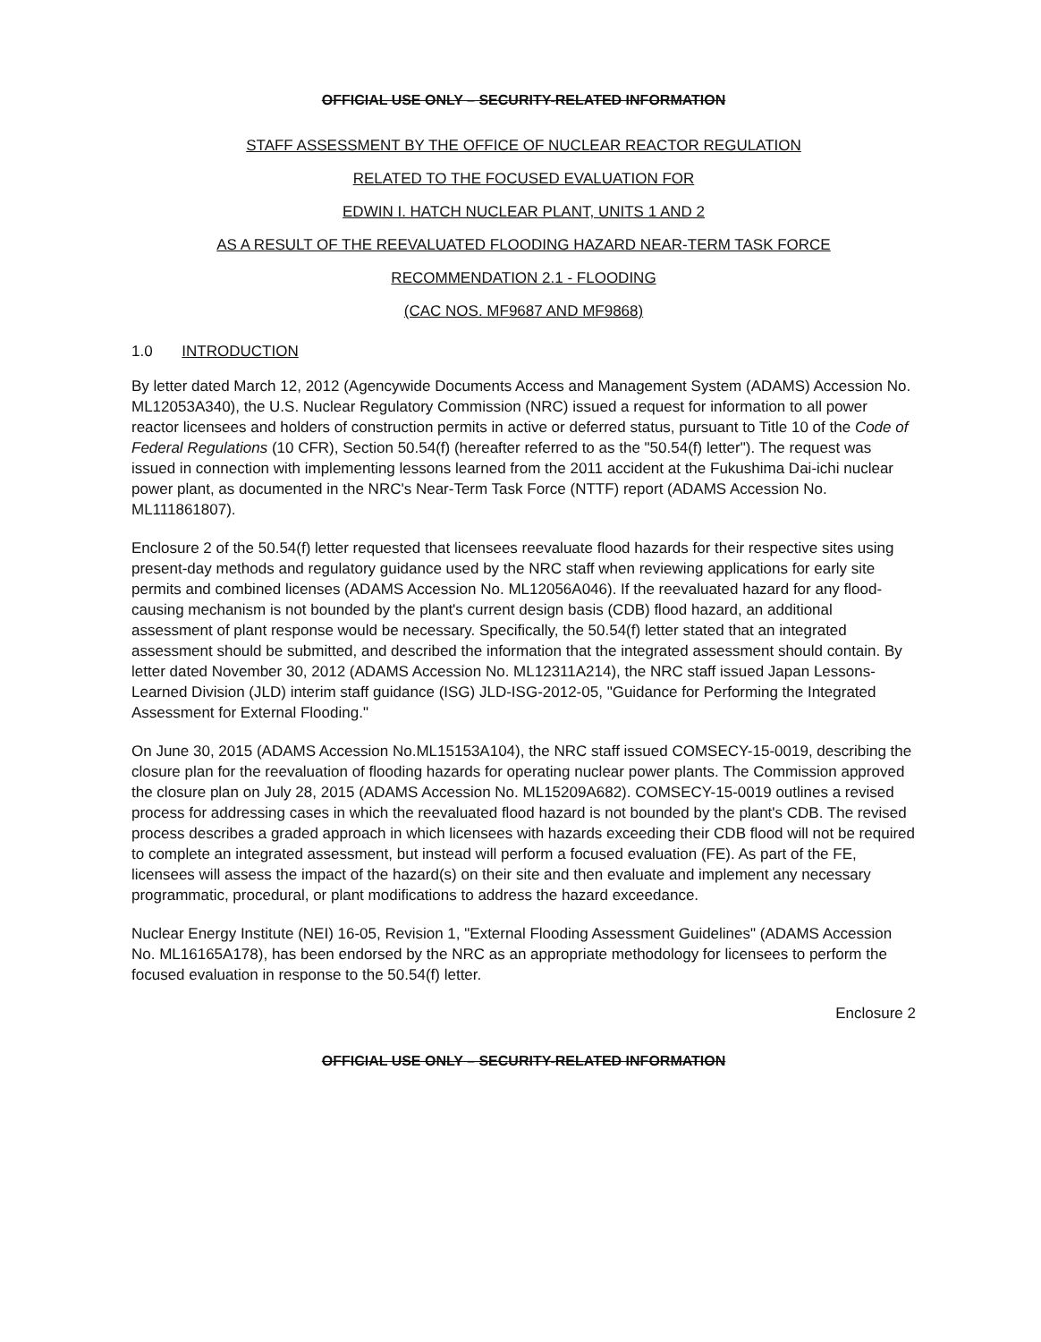OFFICIAL USE ONLY – SECURITY-RELATED INFORMATION
STAFF ASSESSMENT BY THE OFFICE OF NUCLEAR REACTOR REGULATION
RELATED TO THE FOCUSED EVALUATION FOR
EDWIN I. HATCH NUCLEAR PLANT, UNITS 1 AND 2
AS A RESULT OF THE REEVALUATED FLOODING HAZARD NEAR-TERM TASK FORCE
RECOMMENDATION 2.1 - FLOODING
(CAC NOS. MF9687 AND MF9868)
1.0 INTRODUCTION
By letter dated March 12, 2012 (Agencywide Documents Access and Management System (ADAMS) Accession No. ML12053A340), the U.S. Nuclear Regulatory Commission (NRC) issued a request for information to all power reactor licensees and holders of construction permits in active or deferred status, pursuant to Title 10 of the Code of Federal Regulations (10 CFR), Section 50.54(f) (hereafter referred to as the "50.54(f) letter"). The request was issued in connection with implementing lessons learned from the 2011 accident at the Fukushima Dai-ichi nuclear power plant, as documented in the NRC's Near-Term Task Force (NTTF) report (ADAMS Accession No. ML111861807).
Enclosure 2 of the 50.54(f) letter requested that licensees reevaluate flood hazards for their respective sites using present-day methods and regulatory guidance used by the NRC staff when reviewing applications for early site permits and combined licenses (ADAMS Accession No. ML12056A046). If the reevaluated hazard for any flood-causing mechanism is not bounded by the plant's current design basis (CDB) flood hazard, an additional assessment of plant response would be necessary. Specifically, the 50.54(f) letter stated that an integrated assessment should be submitted, and described the information that the integrated assessment should contain. By letter dated November 30, 2012 (ADAMS Accession No. ML12311A214), the NRC staff issued Japan Lessons-Learned Division (JLD) interim staff guidance (ISG) JLD-ISG-2012-05, "Guidance for Performing the Integrated Assessment for External Flooding."
On June 30, 2015 (ADAMS Accession No.ML15153A104), the NRC staff issued COMSECY-15-0019, describing the closure plan for the reevaluation of flooding hazards for operating nuclear power plants. The Commission approved the closure plan on July 28, 2015 (ADAMS Accession No. ML15209A682). COMSECY-15-0019 outlines a revised process for addressing cases in which the reevaluated flood hazard is not bounded by the plant's CDB. The revised process describes a graded approach in which licensees with hazards exceeding their CDB flood will not be required to complete an integrated assessment, but instead will perform a focused evaluation (FE). As part of the FE, licensees will assess the impact of the hazard(s) on their site and then evaluate and implement any necessary programmatic, procedural, or plant modifications to address the hazard exceedance.
Nuclear Energy Institute (NEI) 16-05, Revision 1, "External Flooding Assessment Guidelines" (ADAMS Accession No. ML16165A178), has been endorsed by the NRC as an appropriate methodology for licensees to perform the focused evaluation in response to the 50.54(f) letter.
Enclosure 2
OFFICIAL USE ONLY – SECURITY-RELATED INFORMATION